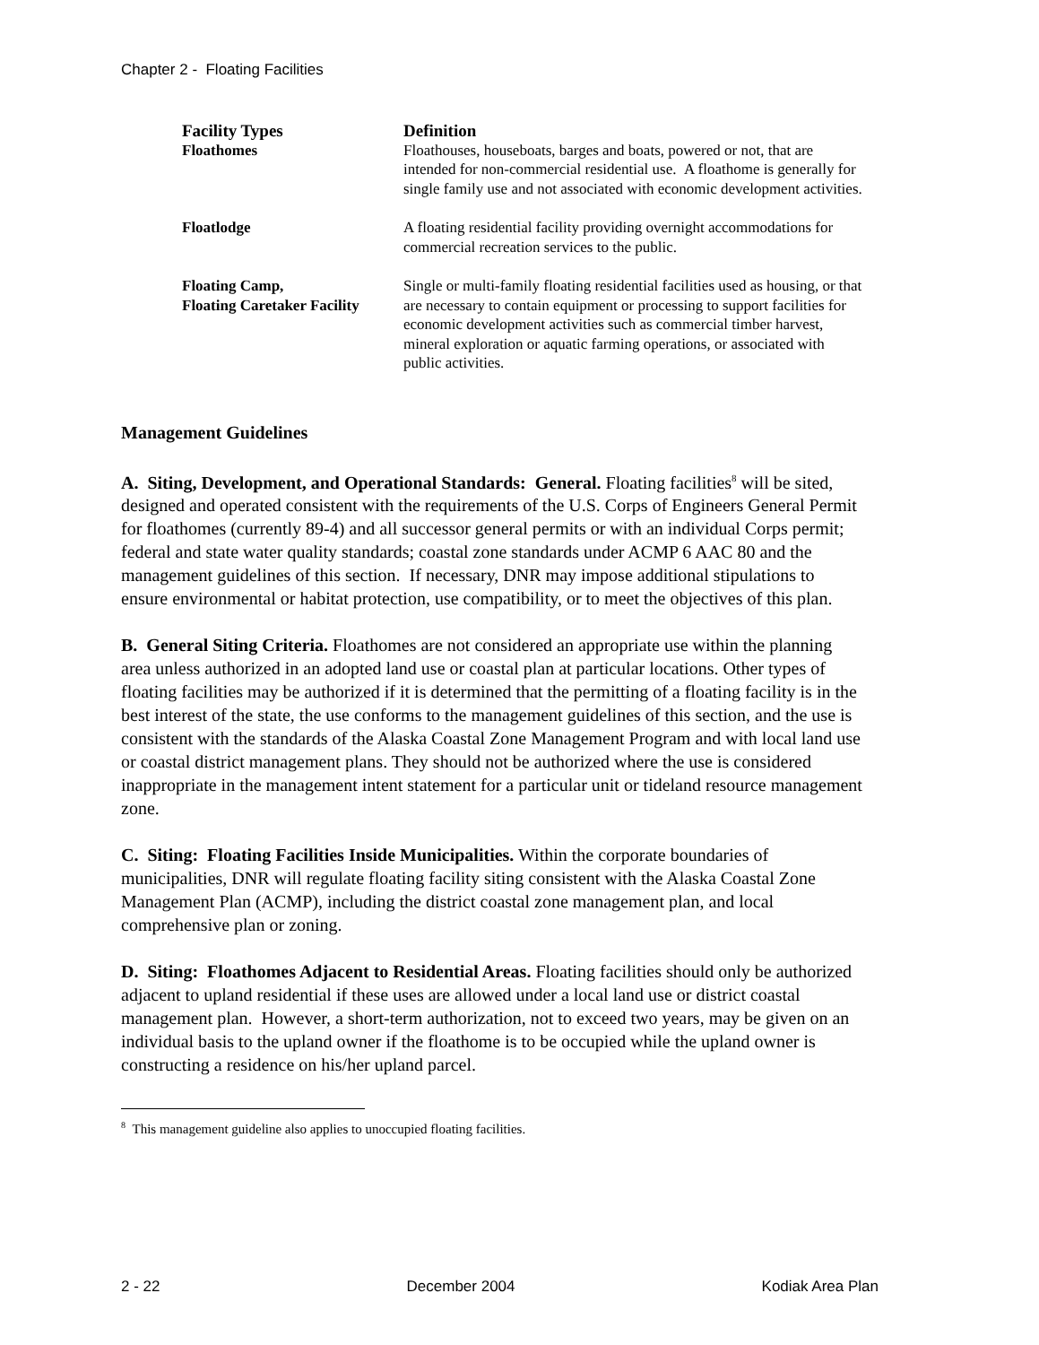Chapter 2 - Floating Facilities
| Facility Types | Definition |
| --- | --- |
| Floathomes | Floathouses, houseboats, barges and boats, powered or not, that are intended for non-commercial residential use. A floathome is generally for single family use and not associated with economic development activities. |
| Floatlodge | A floating residential facility providing overnight accommodations for commercial recreation services to the public. |
| Floating Camp, Floating Caretaker Facility | Single or multi-family floating residential facilities used as housing, or that are necessary to contain equipment or processing to support facilities for economic development activities such as commercial timber harvest, mineral exploration or aquatic farming operations, or associated with public activities. |
Management Guidelines
A. Siting, Development, and Operational Standards: General. Floating facilities<sup>8</sup> will be sited, designed and operated consistent with the requirements of the U.S. Corps of Engineers General Permit for floathomes (currently 89-4) and all successor general permits or with an individual Corps permit; federal and state water quality standards; coastal zone standards under ACMP 6 AAC 80 and the management guidelines of this section. If necessary, DNR may impose additional stipulations to ensure environmental or habitat protection, use compatibility, or to meet the objectives of this plan.
B. General Siting Criteria. Floathomes are not considered an appropriate use within the planning area unless authorized in an adopted land use or coastal plan at particular locations. Other types of floating facilities may be authorized if it is determined that the permitting of a floating facility is in the best interest of the state, the use conforms to the management guidelines of this section, and the use is consistent with the standards of the Alaska Coastal Zone Management Program and with local land use or coastal district management plans. They should not be authorized where the use is considered inappropriate in the management intent statement for a particular unit or tideland resource management zone.
C. Siting: Floating Facilities Inside Municipalities. Within the corporate boundaries of municipalities, DNR will regulate floating facility siting consistent with the Alaska Coastal Zone Management Plan (ACMP), including the district coastal zone management plan, and local comprehensive plan or zoning.
D. Siting: Floathomes Adjacent to Residential Areas. Floating facilities should only be authorized adjacent to upland residential if these uses are allowed under a local land use or district coastal management plan. However, a short-term authorization, not to exceed two years, may be given on an individual basis to the upland owner if the floathome is to be occupied while the upland owner is constructing a residence on his/her upland parcel.
<sup>8</sup> This management guideline also applies to unoccupied floating facilities.
2 - 22 December 2004 Kodiak Area Plan